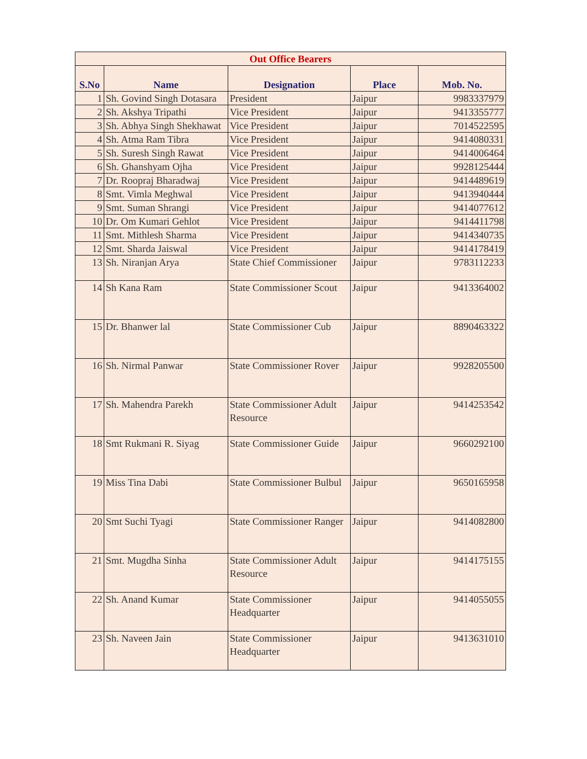| Out Office Bearers | | | | |
| S.No | Name | Designation | Place | Mob. No. |
| 1 | Sh. Govind Singh Dotasara | President | Jaipur | 9983337979 |
| 2 | Sh. Akshya Tripathi | Vice President | Jaipur | 9413355777 |
| 3 | Sh. Abhya Singh Shekhawat | Vice President | Jaipur | 7014522595 |
| 4 | Sh. Atma Ram Tibra | Vice President | Jaipur | 9414080331 |
| 5 | Sh. Suresh Singh Rawat | Vice President | Jaipur | 9414006464 |
| 6 | Sh. Ghanshyam Ojha | Vice President | Jaipur | 9928125444 |
| 7 | Dr. Roopraj Bharadwaj | Vice President | Jaipur | 9414489619 |
| 8 | Smt. Vimla Meghwal | Vice President | Jaipur | 9413940444 |
| 9 | Smt. Suman Shrangi | Vice President | Jaipur | 9414077612 |
| 10 | Dr. Om Kumari Gehlot | Vice President | Jaipur | 9414411798 |
| 11 | Smt. Mithlesh Sharma | Vice President | Jaipur | 9414340735 |
| 12 | Smt. Sharda Jaiswal | Vice President | Jaipur | 9414178419 |
| 13 | Sh. Niranjan Arya | State Chief Commissioner | Jaipur | 9783112233 |
| 14 | Sh Kana Ram | State Commissioner Scout | Jaipur | 9413364002 |
| 15 | Dr. Bhanwer lal | State Commissioner Cub | Jaipur | 8890463322 |
| 16 | Sh. Nirmal Panwar | State Commissioner Rover | Jaipur | 9928205500 |
| 17 | Sh. Mahendra Parekh | State Commissioner Adult Resource | Jaipur | 9414253542 |
| 18 | Smt Rukmani R. Siyag | State Commissioner Guide | Jaipur | 9660292100 |
| 19 | Miss Tina Dabi | State Commissioner Bulbul | Jaipur | 9650165958 |
| 20 | Smt Suchi Tyagi | State Commissioner Ranger | Jaipur | 9414082800 |
| 21 | Smt. Mugdha Sinha | State Commissioner Adult Resource | Jaipur | 9414175155 |
| 22 | Sh. Anand Kumar | State Commissioner Headquarter | Jaipur | 9414055055 |
| 23 | Sh. Naveen Jain | State Commissioner Headquarter | Jaipur | 9413631010 |